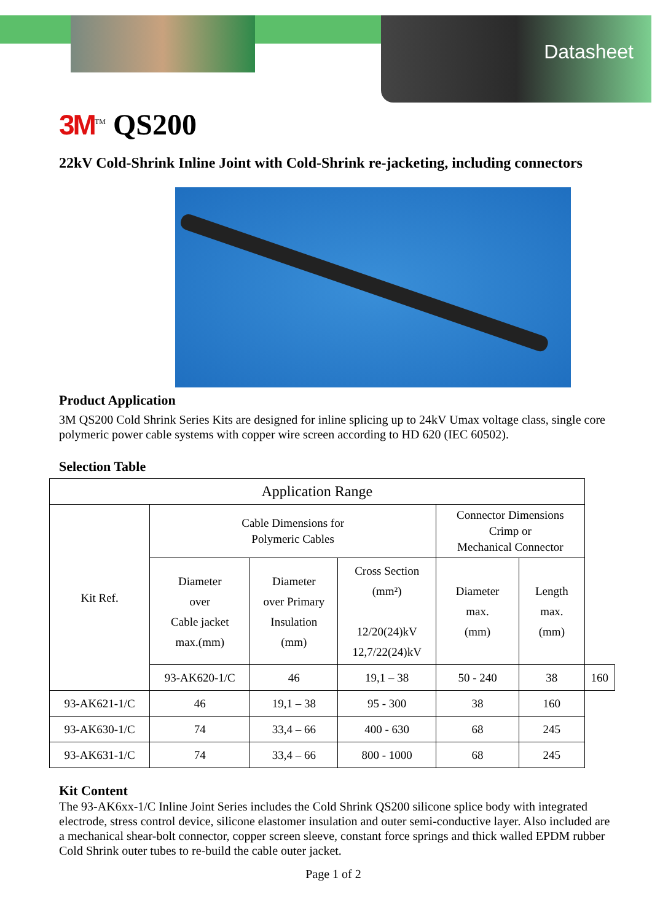Datasheet
3M<sup>TM</sup> QS200
22kV Cold-Shrink Inline Joint with Cold-Shrink re-jacketing, including connectors
Product Application
3M QS200 Cold Shrink Series Kits are designed for inline splicing up to 24kV Umax voltage class, single core polymeric power cable systems with copper wire screen according to HD 620 (IEC 60502).
Selection Table
| Application Range | | | | | | |
| --- | --- | --- | --- | --- | --- | --- |
| Kit Ref. | Cable Dimensions for Polymeric Cables | | | Connector Dimensions Crimp or Mechanical Connector | | |
| | Diameter over Cable jacket max.(mm) | Diameter over Primary Insulation (mm) | Cross Section (mm²) 12/20(24)kV 12,7/22(24)kV | Diameter max. (mm) | Length max. (mm) | |
| | 93-AK620-1/C | 46 | 19,1 – 38 | 50 - 240 | 38 | 160 |
| 93-AK621-1/C | 46 | 19,1 – 38 | 95 - 300 | 38 | 160 | |
| 93-AK630-1/C | 74 | 33,4 – 66 | 400 - 630 | 68 | 245 | |
| 93-AK631-1/C | 74 | 33,4 – 66 | 800 - 1000 | 68 | 245 | |
Kit Content
The 93-AK6xx-1/C Inline Joint Series includes the Cold Shrink QS200 silicone splice body with integrated electrode, stress control device, silicone elastomer insulation and outer semi-conductive layer. Also included are a mechanical shear-bolt connector, copper screen sleeve, constant force springs and thick walled EPDM rubber Cold Shrink outer tubes to re-build the cable outer jacket.
Page 1 of 2